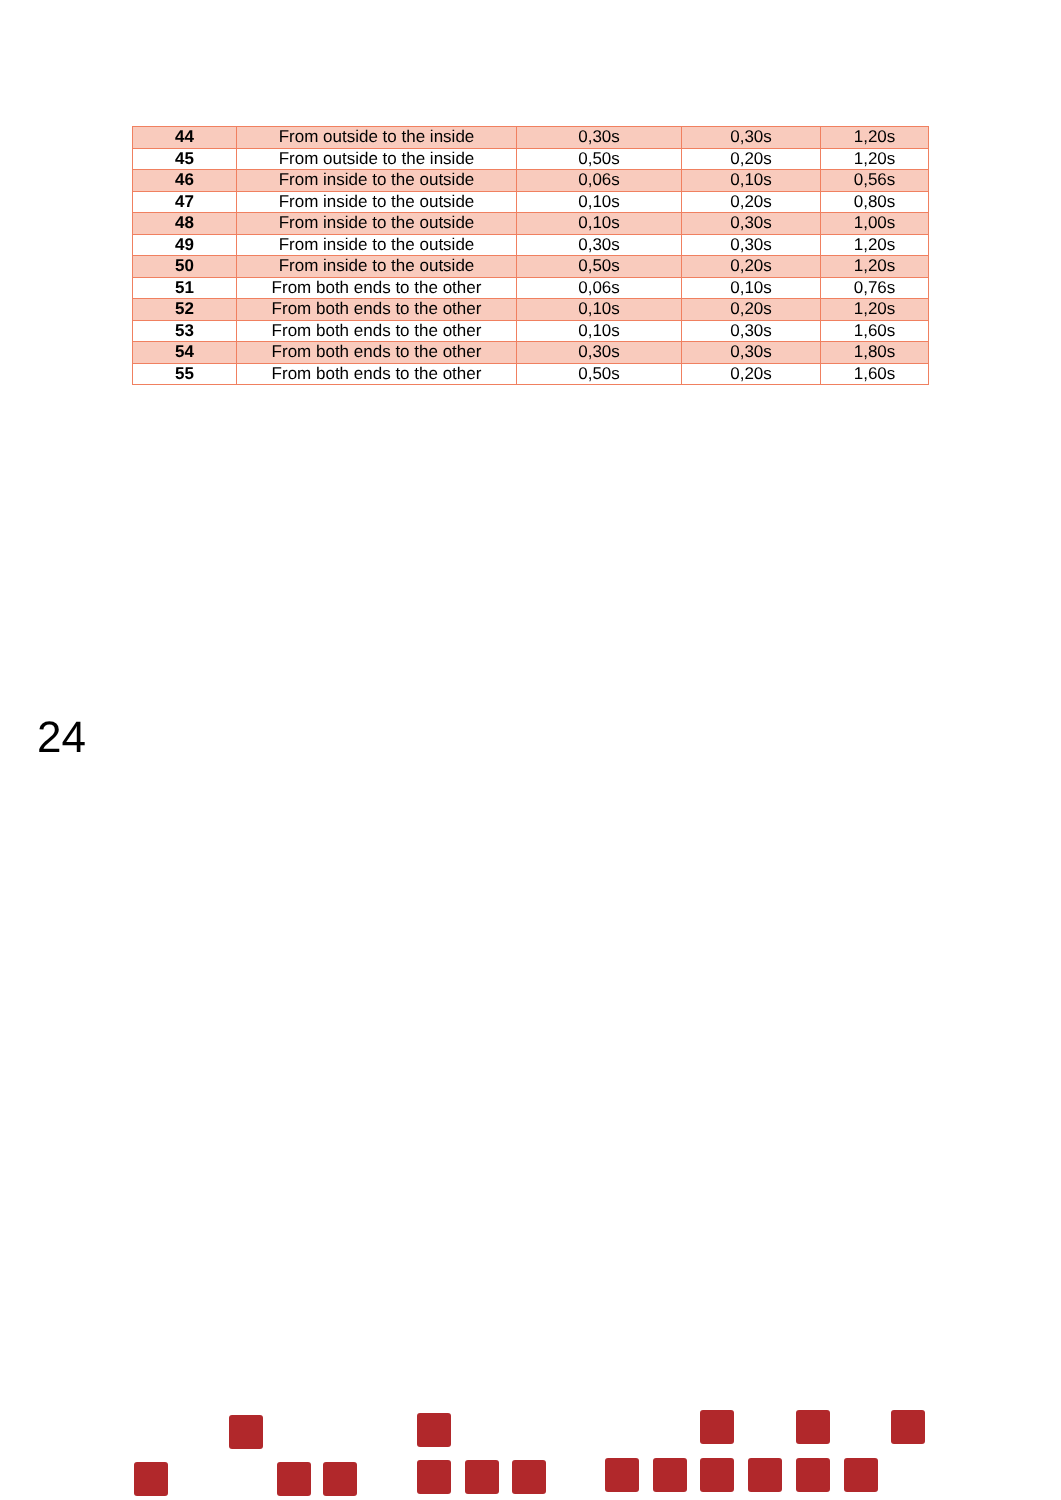| 44 | From outside to the inside | 0,30s | 0,30s | 1,20s |
| 45 | From outside to the inside | 0,50s | 0,20s | 1,20s |
| 46 | From inside to the outside | 0,06s | 0,10s | 0,56s |
| 47 | From inside to the outside | 0,10s | 0,20s | 0,80s |
| 48 | From inside to the outside | 0,10s | 0,30s | 1,00s |
| 49 | From inside to the outside | 0,30s | 0,30s | 1,20s |
| 50 | From inside to the outside | 0,50s | 0,20s | 1,20s |
| 51 | From both ends to the other | 0,06s | 0,10s | 0,76s |
| 52 | From both ends to the other | 0,10s | 0,20s | 1,20s |
| 53 | From both ends to the other | 0,10s | 0,30s | 1,60s |
| 54 | From both ends to the other | 0,30s | 0,30s | 1,80s |
| 55 | From both ends to the other | 0,50s | 0,20s | 1,60s |
24